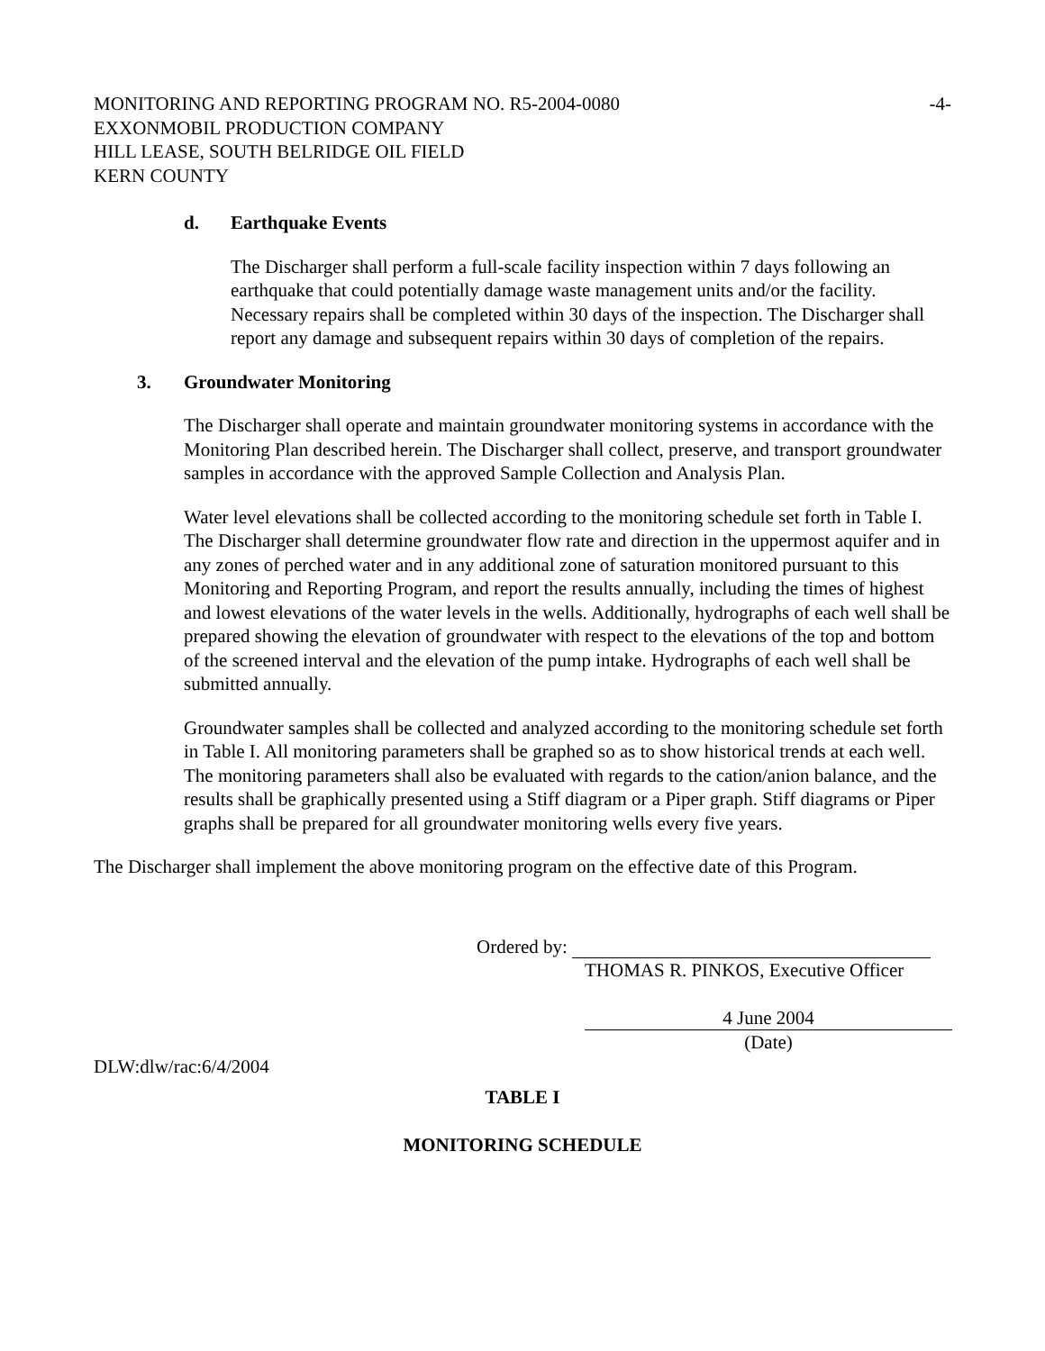MONITORING AND REPORTING PROGRAM NO. R5-2004-0080 -4-
EXXONMOBIL PRODUCTION COMPANY
HILL LEASE, SOUTH BELRIDGE OIL FIELD
KERN COUNTY
d. Earthquake Events
The Discharger shall perform a full-scale facility inspection within 7 days following an earthquake that could potentially damage waste management units and/or the facility. Necessary repairs shall be completed within 30 days of the inspection. The Discharger shall report any damage and subsequent repairs within 30 days of completion of the repairs.
3. Groundwater Monitoring
The Discharger shall operate and maintain groundwater monitoring systems in accordance with the Monitoring Plan described herein. The Discharger shall collect, preserve, and transport groundwater samples in accordance with the approved Sample Collection and Analysis Plan.
Water level elevations shall be collected according to the monitoring schedule set forth in Table I. The Discharger shall determine groundwater flow rate and direction in the uppermost aquifer and in any zones of perched water and in any additional zone of saturation monitored pursuant to this Monitoring and Reporting Program, and report the results annually, including the times of highest and lowest elevations of the water levels in the wells. Additionally, hydrographs of each well shall be prepared showing the elevation of groundwater with respect to the elevations of the top and bottom of the screened interval and the elevation of the pump intake. Hydrographs of each well shall be submitted annually.
Groundwater samples shall be collected and analyzed according to the monitoring schedule set forth in Table I. All monitoring parameters shall be graphed so as to show historical trends at each well. The monitoring parameters shall also be evaluated with regards to the cation/anion balance, and the results shall be graphically presented using a Stiff diagram or a Piper graph. Stiff diagrams or Piper graphs shall be prepared for all groundwater monitoring wells every five years.
The Discharger shall implement the above monitoring program on the effective date of this Program.
Ordered by:
THOMAS R. PINKOS, Executive Officer
4 June 2004
(Date)
DLW:dlw/rac:6/4/2004
TABLE I
MONITORING SCHEDULE